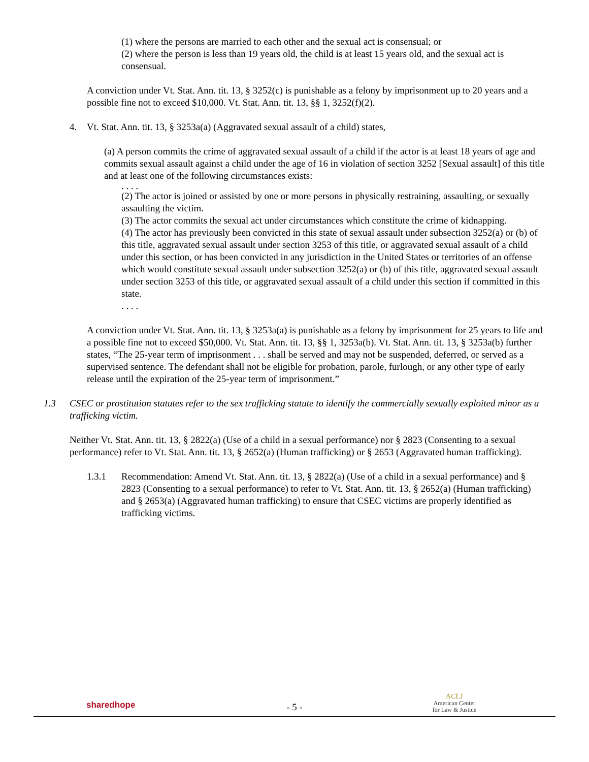(1) where the persons are married to each other and the sexual act is consensual; or
(2) where the person is less than 19 years old, the child is at least 15 years old, and the sexual act is consensual.
A conviction under Vt. Stat. Ann. tit. 13, § 3252(c) is punishable as a felony by imprisonment up to 20 years and a possible fine not to exceed $10,000. Vt. Stat. Ann. tit. 13, §§ 1, 3252(f)(2).
4. Vt. Stat. Ann. tit. 13, § 3253a(a) (Aggravated sexual assault of a child) states,
(a) A person commits the crime of aggravated sexual assault of a child if the actor is at least 18 years of age and commits sexual assault against a child under the age of 16 in violation of section 3252 [Sexual assault] of this title and at least one of the following circumstances exists:
. . . .
(2) The actor is joined or assisted by one or more persons in physically restraining, assaulting, or sexually assaulting the victim.
(3) The actor commits the sexual act under circumstances which constitute the crime of kidnapping.
(4) The actor has previously been convicted in this state of sexual assault under subsection 3252(a) or (b) of this title, aggravated sexual assault under section 3253 of this title, or aggravated sexual assault of a child under this section, or has been convicted in any jurisdiction in the United States or territories of an offense which would constitute sexual assault under subsection 3252(a) or (b) of this title, aggravated sexual assault under section 3253 of this title, or aggravated sexual assault of a child under this section if committed in this state.
. . . .
A conviction under Vt. Stat. Ann. tit. 13, § 3253a(a) is punishable as a felony by imprisonment for 25 years to life and a possible fine not to exceed $50,000. Vt. Stat. Ann. tit. 13, §§ 1, 3253a(b). Vt. Stat. Ann. tit. 13, § 3253a(b) further states, “The 25-year term of imprisonment . . . shall be served and may not be suspended, deferred, or served as a supervised sentence. The defendant shall not be eligible for probation, parole, furlough, or any other type of early release until the expiration of the 25-year term of imprisonment.”
1.3 CSEC or prostitution statutes refer to the sex trafficking statute to identify the commercially sexually exploited minor as a trafficking victim.
Neither Vt. Stat. Ann. tit. 13, § 2822(a) (Use of a child in a sexual performance) nor § 2823 (Consenting to a sexual performance) refer to Vt. Stat. Ann. tit. 13, § 2652(a) (Human trafficking) or § 2653 (Aggravated human trafficking).
1.3.1 Recommendation: Amend Vt. Stat. Ann. tit. 13, § 2822(a) (Use of a child in a sexual performance) and § 2823 (Consenting to a sexual performance) to refer to Vt. Stat. Ann. tit. 13, § 2652(a) (Human trafficking) and § 2653(a) (Aggravated human trafficking) to ensure that CSEC victims are properly identified as trafficking victims.
sharedhope
- 5 -
ACLJ
American Center
for Law & Justice